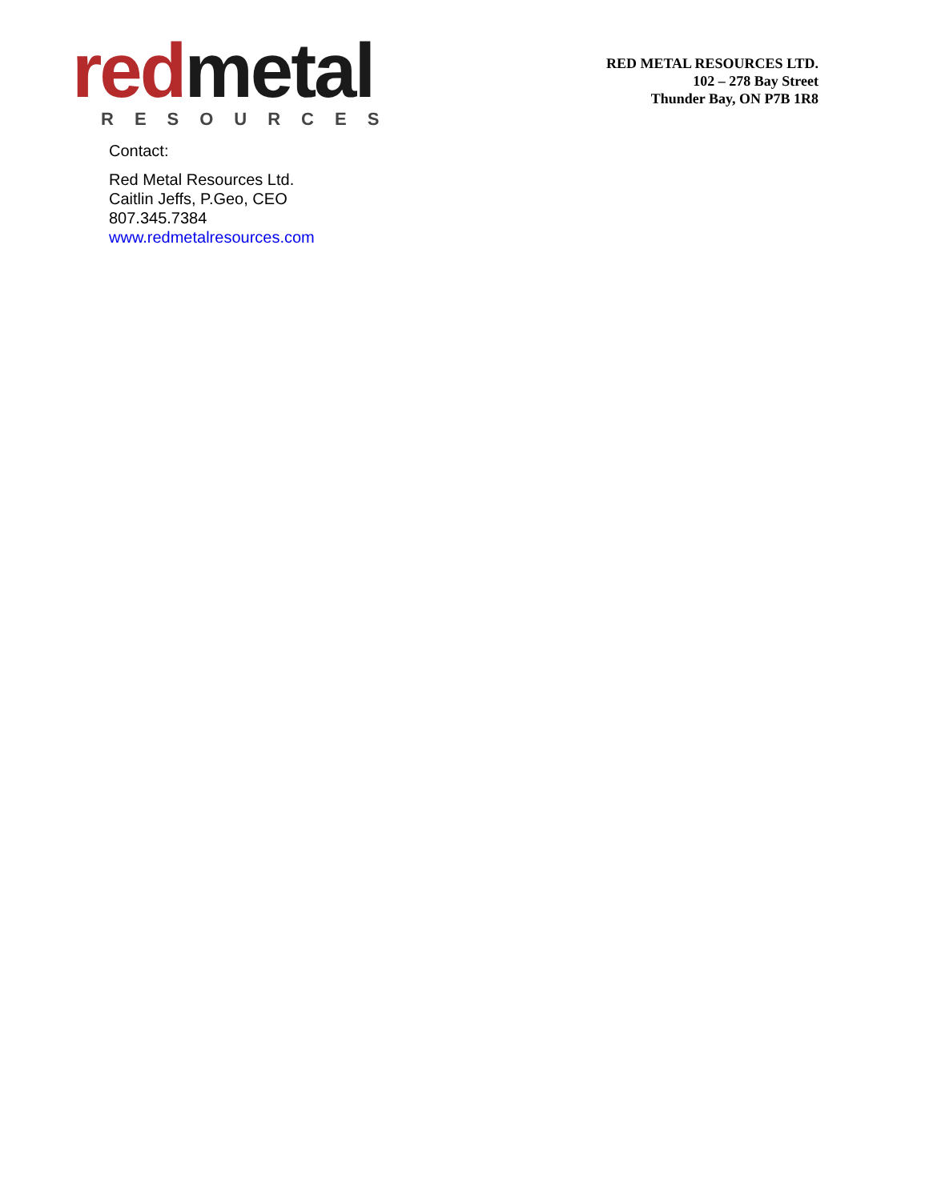red metal
RESOURCES
RED METAL RESOURCES LTD.
102 – 278 Bay Street
Thunder Bay, ON P7B 1R8
Contact:
Red Metal Resources Ltd.
Caitlin Jeffs, P.Geo, CEO
807.345.7384
www.redmetalresources.com